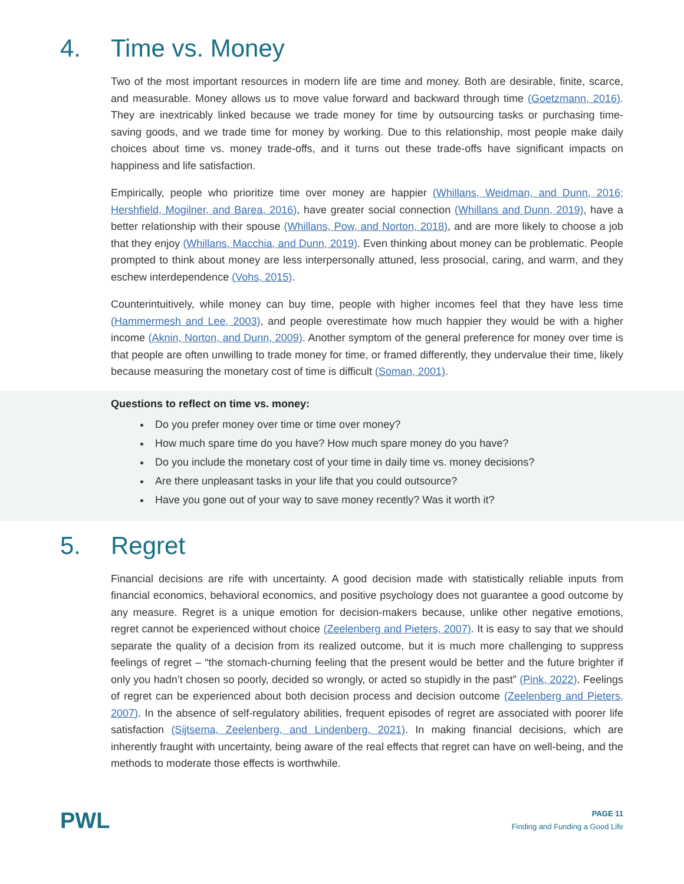4. Time vs. Money
Two of the most important resources in modern life are time and money. Both are desirable, finite, scarce, and measurable. Money allows us to move value forward and backward through time (Goetzmann, 2016). They are inextricably linked because we trade money for time by outsourcing tasks or purchasing time-saving goods, and we trade time for money by working. Due to this relationship, most people make daily choices about time vs. money trade-offs, and it turns out these trade-offs have significant impacts on happiness and life satisfaction.
Empirically, people who prioritize time over money are happier (Whillans, Weidman, and Dunn, 2016; Hershfield, Mogilner, and Barea, 2016), have greater social connection (Whillans and Dunn, 2019), have a better relationship with their spouse (Whillans, Pow, and Norton, 2018), and are more likely to choose a job that they enjoy (Whillans, Macchia, and Dunn, 2019). Even thinking about money can be problematic. People prompted to think about money are less interpersonally attuned, less prosocial, caring, and warm, and they eschew interdependence (Vohs, 2015).
Counterintuitively, while money can buy time, people with higher incomes feel that they have less time (Hammermesh and Lee, 2003), and people overestimate how much happier they would be with a higher income (Aknin, Norton, and Dunn, 2009). Another symptom of the general preference for money over time is that people are often unwilling to trade money for time, or framed differently, they undervalue their time, likely because measuring the monetary cost of time is difficult (Soman, 2001).
Questions to reflect on time vs. money:
Do you prefer money over time or time over money?
How much spare time do you have? How much spare money do you have?
Do you include the monetary cost of your time in daily time vs. money decisions?
Are there unpleasant tasks in your life that you could outsource?
Have you gone out of your way to save money recently? Was it worth it?
5. Regret
Financial decisions are rife with uncertainty. A good decision made with statistically reliable inputs from financial economics, behavioral economics, and positive psychology does not guarantee a good outcome by any measure. Regret is a unique emotion for decision-makers because, unlike other negative emotions, regret cannot be experienced without choice (Zeelenberg and Pieters, 2007). It is easy to say that we should separate the quality of a decision from its realized outcome, but it is much more challenging to suppress feelings of regret – “the stomach-churning feeling that the present would be better and the future brighter if only you hadn’t chosen so poorly, decided so wrongly, or acted so stupidly in the past” (Pink, 2022). Feelings of regret can be experienced about both decision process and decision outcome (Zeelenberg and Pieters, 2007). In the absence of self-regulatory abilities, frequent episodes of regret are associated with poorer life satisfaction (Sijtsema, Zeelenberg, and Lindenberg, 2021). In making financial decisions, which are inherently fraught with uncertainty, being aware of the real effects that regret can have on well-being, and the methods to moderate those effects is worthwhile.
PWL
PAGE 11
Finding and Funding a Good Life